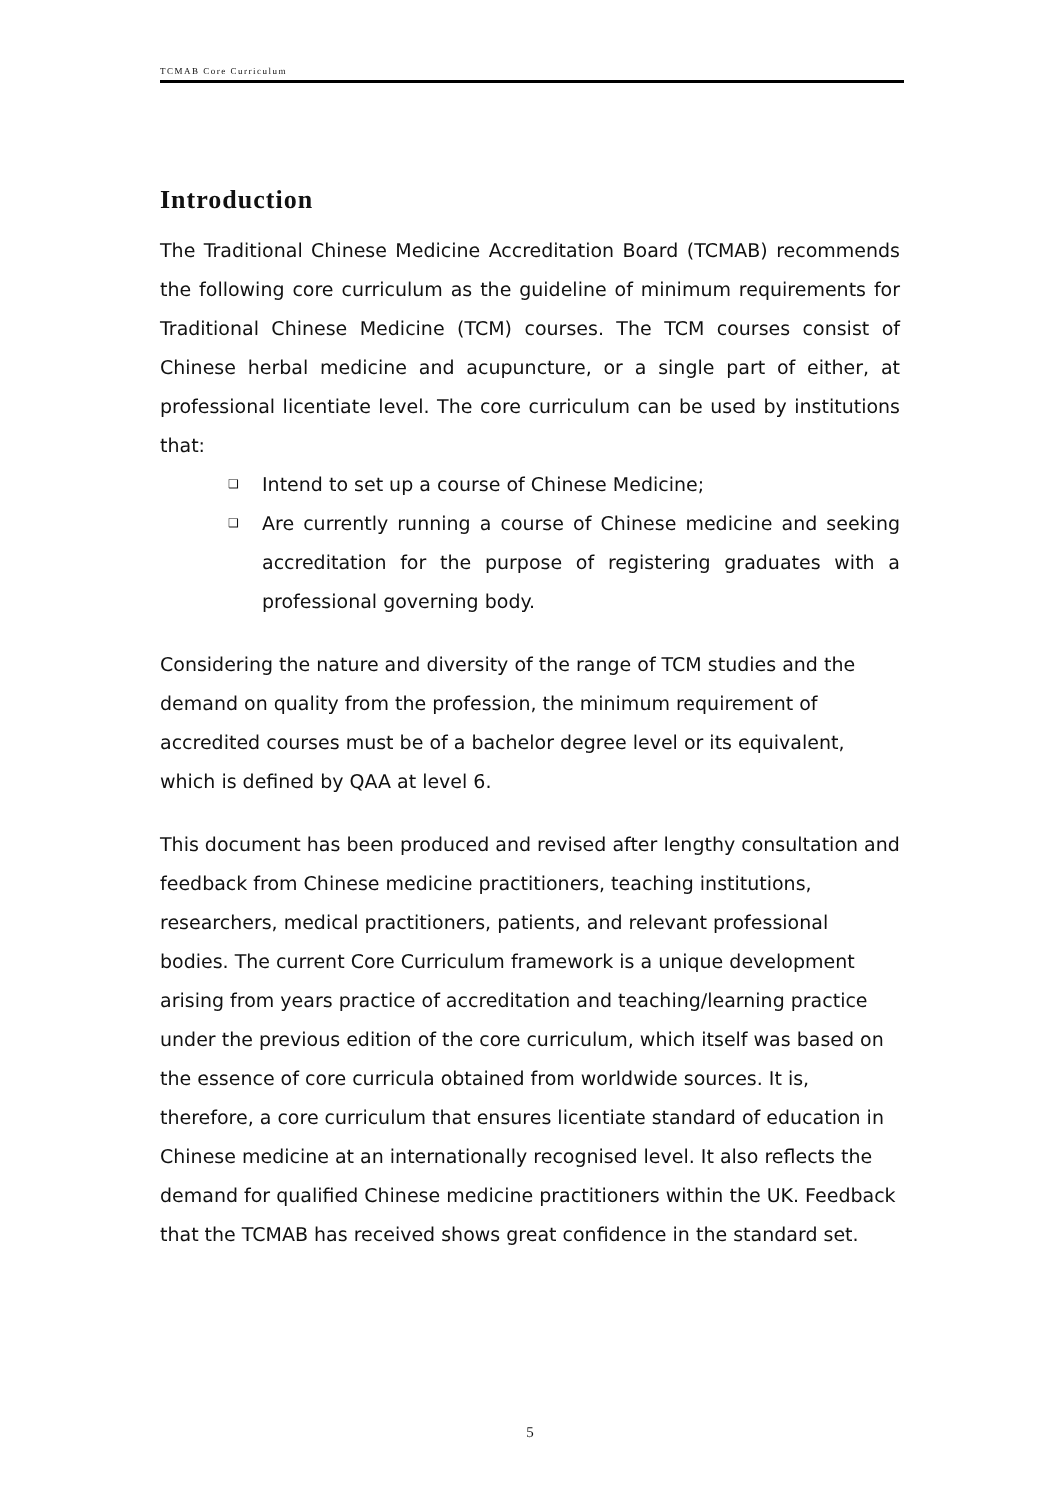TCMAB Core Curriculum
Introduction
The Traditional Chinese Medicine Accreditation Board (TCMAB) recommends the following core curriculum as the guideline of minimum requirements for Traditional Chinese Medicine (TCM) courses. The TCM courses consist of Chinese herbal medicine and acupuncture, or a single part of either, at professional licentiate level. The core curriculum can be used by institutions that:
❑ Intend to set up a course of Chinese Medicine;
❑ Are currently running a course of Chinese medicine and seeking accreditation for the purpose of registering graduates with a professional governing body.
Considering the nature and diversity of the range of TCM studies and the demand on quality from the profession, the minimum requirement of accredited courses must be of a bachelor degree level or its equivalent, which is defined by QAA at level 6.
This document has been produced and revised after lengthy consultation and feedback from Chinese medicine practitioners, teaching institutions, researchers, medical practitioners, patients, and relevant professional bodies. The current Core Curriculum framework is a unique development arising from years practice of accreditation and teaching/learning practice under the previous edition of the core curriculum, which itself was based on the essence of core curricula obtained from worldwide sources. It is, therefore, a core curriculum that ensures licentiate standard of education in Chinese medicine at an internationally recognised level. It also reflects the demand for qualified Chinese medicine practitioners within the UK. Feedback that the TCMAB has received shows great confidence in the standard set.
5